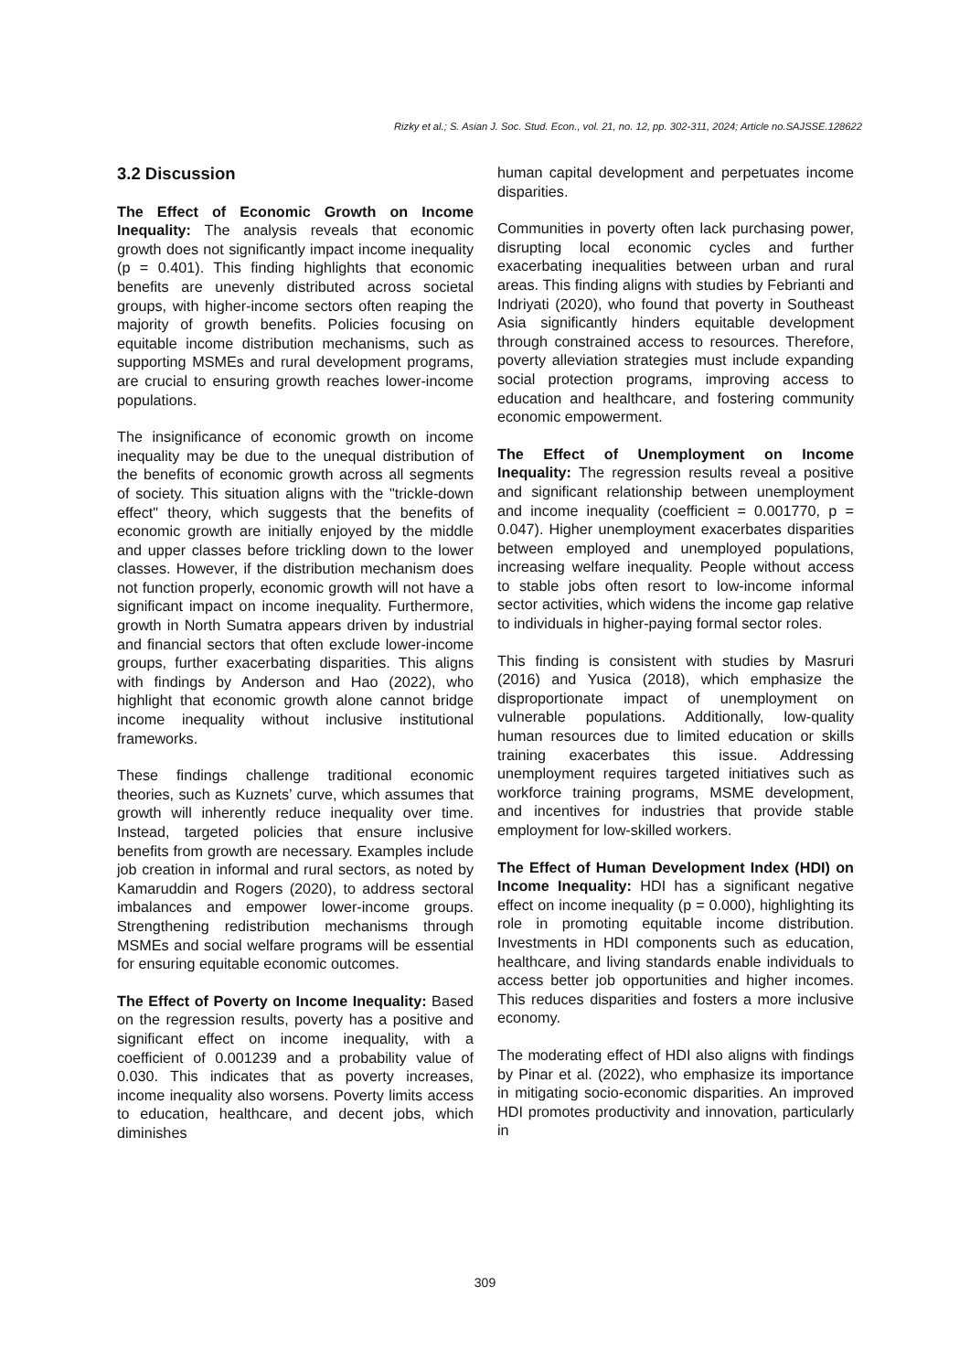Rizky et al.; S. Asian J. Soc. Stud. Econ., vol. 21, no. 12, pp. 302-311, 2024; Article no.SAJSSE.128622
3.2 Discussion
The Effect of Economic Growth on Income Inequality: The analysis reveals that economic growth does not significantly impact income inequality (p = 0.401). This finding highlights that economic benefits are unevenly distributed across societal groups, with higher-income sectors often reaping the majority of growth benefits. Policies focusing on equitable income distribution mechanisms, such as supporting MSMEs and rural development programs, are crucial to ensuring growth reaches lower-income populations.
The insignificance of economic growth on income inequality may be due to the unequal distribution of the benefits of economic growth across all segments of society. This situation aligns with the "trickle-down effect" theory, which suggests that the benefits of economic growth are initially enjoyed by the middle and upper classes before trickling down to the lower classes. However, if the distribution mechanism does not function properly, economic growth will not have a significant impact on income inequality. Furthermore, growth in North Sumatra appears driven by industrial and financial sectors that often exclude lower-income groups, further exacerbating disparities. This aligns with findings by Anderson and Hao (2022), who highlight that economic growth alone cannot bridge income inequality without inclusive institutional frameworks.
These findings challenge traditional economic theories, such as Kuznets’ curve, which assumes that growth will inherently reduce inequality over time. Instead, targeted policies that ensure inclusive benefits from growth are necessary. Examples include job creation in informal and rural sectors, as noted by Kamaruddin and Rogers (2020), to address sectoral imbalances and empower lower-income groups. Strengthening redistribution mechanisms through MSMEs and social welfare programs will be essential for ensuring equitable economic outcomes.
The Effect of Poverty on Income Inequality: Based on the regression results, poverty has a positive and significant effect on income inequality, with a coefficient of 0.001239 and a probability value of 0.030. This indicates that as poverty increases, income inequality also worsens. Poverty limits access to education, healthcare, and decent jobs, which diminishes
human capital development and perpetuates income disparities.
Communities in poverty often lack purchasing power, disrupting local economic cycles and further exacerbating inequalities between urban and rural areas. This finding aligns with studies by Febrianti and Indriyati (2020), who found that poverty in Southeast Asia significantly hinders equitable development through constrained access to resources. Therefore, poverty alleviation strategies must include expanding social protection programs, improving access to education and healthcare, and fostering community economic empowerment.
The Effect of Unemployment on Income Inequality: The regression results reveal a positive and significant relationship between unemployment and income inequality (coefficient = 0.001770, p = 0.047). Higher unemployment exacerbates disparities between employed and unemployed populations, increasing welfare inequality. People without access to stable jobs often resort to low-income informal sector activities, which widens the income gap relative to individuals in higher-paying formal sector roles.
This finding is consistent with studies by Masruri (2016) and Yusica (2018), which emphasize the disproportionate impact of unemployment on vulnerable populations. Additionally, low-quality human resources due to limited education or skills training exacerbates this issue. Addressing unemployment requires targeted initiatives such as workforce training programs, MSME development, and incentives for industries that provide stable employment for low-skilled workers.
The Effect of Human Development Index (HDI) on Income Inequality: HDI has a significant negative effect on income inequality (p = 0.000), highlighting its role in promoting equitable income distribution. Investments in HDI components such as education, healthcare, and living standards enable individuals to access better job opportunities and higher incomes. This reduces disparities and fosters a more inclusive economy.
The moderating effect of HDI also aligns with findings by Pinar et al. (2022), who emphasize its importance in mitigating socio-economic disparities. An improved HDI promotes productivity and innovation, particularly in
309